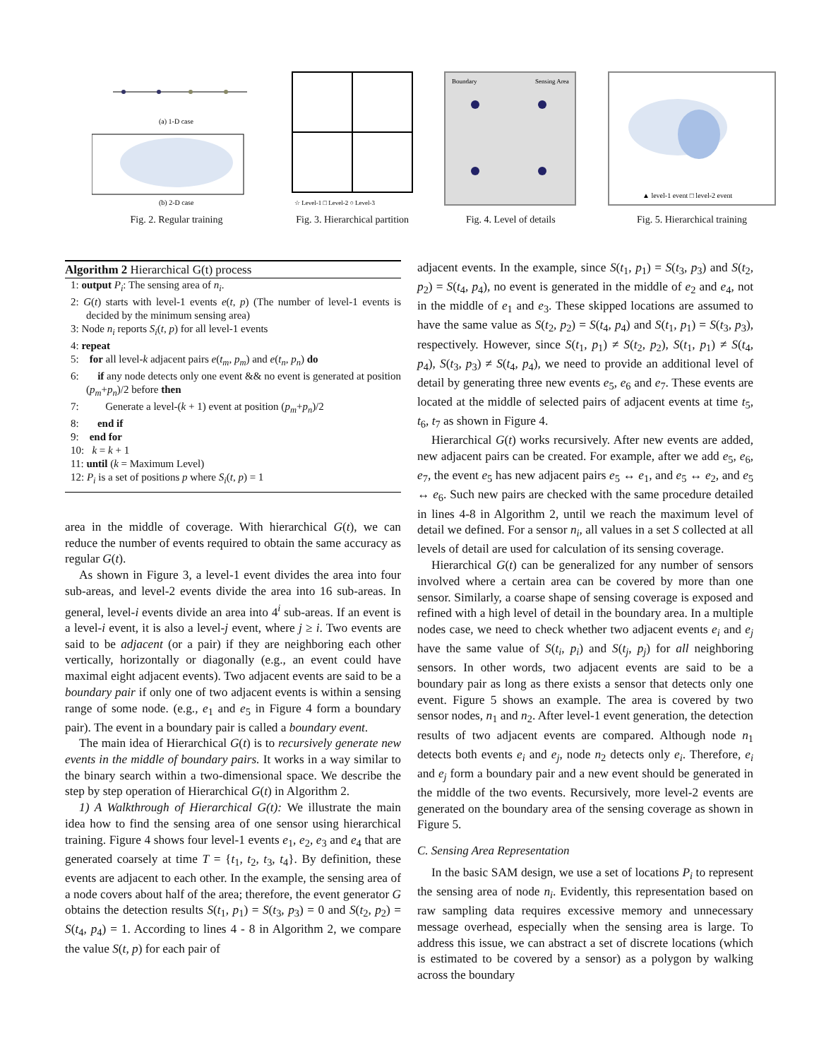(a) 1-D case
(b) 2-D case
Fig. 2. Regular training
☆ Level-1 □ Level-2 ○ Level-3
Fig. 3. Hierarchical partition
Boundary
Sensing Area
Fig. 4. Level of details
▲ level-1 event □ level-2 event
Fig. 5. Hierarchical training
Algorithm 2 Hierarchical G(t) process
1: output P<sub>i</sub>: The sensing area of n<sub>i</sub>.
2: G(t) starts with level-1 events e(t, p) (The number of level-1 events is decided by the minimum sensing area)
3: Node n<sub>i</sub> reports S<sub>i</sub>(t, p) for all level-1 events
4: repeat
5: for all level-k adjacent pairs e(t<sub>m</sub>, p<sub>m</sub>) and e(t<sub>n</sub>, p<sub>n</sub>) do
6: if any node detects only one event && no event is generated at position (p<sub>m</sub>+p<sub>n</sub>)/2 before then
7: Generate a level-(k + 1) event at position (p<sub>m</sub>+p<sub>n</sub>)/2
8: end if
9: end for
10: k = k + 1
11: until (k = Maximum Level)
12: P<sub>i</sub> is a set of positions p where S<sub>i</sub>(t, p) = 1
area in the middle of coverage. With hierarchical G(t), we can reduce the number of events required to obtain the same accuracy as regular G(t).
As shown in Figure 3, a level-1 event divides the area into four sub-areas, and level-2 events divide the area into 16 sub-areas. In general, level-i events divide an area into 4<sup>i</sup> sub-areas. If an event is a level-i event, it is also a level-j event, where j ≥ i. Two events are said to be adjacent (or a pair) if they are neighboring each other vertically, horizontally or diagonally (e.g., an event could have maximal eight adjacent events). Two adjacent events are said to be a boundary pair if only one of two adjacent events is within a sensing range of some node. (e.g., e<sub>1</sub> and e<sub>5</sub> in Figure 4 form a boundary pair). The event in a boundary pair is called a boundary event.
The main idea of Hierarchical G(t) is to recursively generate new events in the middle of boundary pairs. It works in a way similar to the binary search within a two-dimensional space. We describe the step by step operation of Hierarchical G(t) in Algorithm 2.
1) A Walkthrough of Hierarchical G(t): We illustrate the main idea how to find the sensing area of one sensor using hierarchical training. Figure 4 shows four level-1 events e<sub>1</sub>, e<sub>2</sub>, e<sub>3</sub> and e<sub>4</sub> that are generated coarsely at time T = {t<sub>1</sub>, t<sub>2</sub>, t<sub>3</sub>, t<sub>4</sub>}. By definition, these events are adjacent to each other. In the example, the sensing area of a node covers about half of the area; therefore, the event generator G obtains the detection results S(t<sub>1</sub>, p<sub>1</sub>) = S(t<sub>3</sub>, p<sub>3</sub>) = 0 and S(t<sub>2</sub>, p<sub>2</sub>) = S(t<sub>4</sub>, p<sub>4</sub>) = 1. According to lines 4 - 8 in Algorithm 2, we compare the value S(t, p) for each pair of
adjacent events. In the example, since S(t<sub>1</sub>, p<sub>1</sub>) = S(t<sub>3</sub>, p<sub>3</sub>) and S(t<sub>2</sub>, p<sub>2</sub>) = S(t<sub>4</sub>, p<sub>4</sub>), no event is generated in the middle of e<sub>2</sub> and e<sub>4</sub>, not in the middle of e<sub>1</sub> and e<sub>3</sub>. These skipped locations are assumed to have the same value as S(t<sub>2</sub>, p<sub>2</sub>) = S(t<sub>4</sub>, p<sub>4</sub>) and S(t<sub>1</sub>, p<sub>1</sub>) = S(t<sub>3</sub>, p<sub>3</sub>), respectively. However, since S(t<sub>1</sub>, p<sub>1</sub>) ≠ S(t<sub>2</sub>, p<sub>2</sub>), S(t<sub>1</sub>, p<sub>1</sub>) ≠ S(t<sub>4</sub>, p<sub>4</sub>), S(t<sub>3</sub>, p<sub>3</sub>) ≠ S(t<sub>4</sub>, p<sub>4</sub>), we need to provide an additional level of detail by generating three new events e<sub>5</sub>, e<sub>6</sub> and e<sub>7</sub>. These events are located at the middle of selected pairs of adjacent events at time t<sub>5</sub>, t<sub>6</sub>, t<sub>7</sub> as shown in Figure 4.
Hierarchical G(t) works recursively. After new events are added, new adjacent pairs can be created. For example, after we add e<sub>5</sub>, e<sub>6</sub>, e<sub>7</sub>, the event e<sub>5</sub> has new adjacent pairs e<sub>5</sub> ↔ e<sub>1</sub>, and e<sub>5</sub> ↔ e<sub>2</sub>, and e<sub>5</sub> ↔ e<sub>6</sub>. Such new pairs are checked with the same procedure detailed in lines 4-8 in Algorithm 2, until we reach the maximum level of detail we defined. For a sensor n<sub>i</sub>, all values in a set S collected at all levels of detail are used for calculation of its sensing coverage.
Hierarchical G(t) can be generalized for any number of sensors involved where a certain area can be covered by more than one sensor. Similarly, a coarse shape of sensing coverage is exposed and refined with a high level of detail in the boundary area. In a multiple nodes case, we need to check whether two adjacent events e<sub>i</sub> and e<sub>j</sub> have the same value of S(t<sub>i</sub>, p<sub>i</sub>) and S(t<sub>j</sub>, p<sub>j</sub>) for all neighboring sensors. In other words, two adjacent events are said to be a boundary pair as long as there exists a sensor that detects only one event. Figure 5 shows an example. The area is covered by two sensor nodes, n<sub>1</sub> and n<sub>2</sub>. After level-1 event generation, the detection results of two adjacent events are compared. Although node n<sub>1</sub> detects both events e<sub>i</sub> and e<sub>j</sub>, node n<sub>2</sub> detects only e<sub>i</sub>. Therefore, e<sub>i</sub> and e<sub>j</sub> form a boundary pair and a new event should be generated in the middle of the two events. Recursively, more level-2 events are generated on the boundary area of the sensing coverage as shown in Figure 5.
C. Sensing Area Representation
In the basic SAM design, we use a set of locations P<sub>i</sub> to represent the sensing area of node n<sub>i</sub>. Evidently, this representation based on raw sampling data requires excessive memory and unnecessary message overhead, especially when the sensing area is large. To address this issue, we can abstract a set of discrete locations (which is estimated to be covered by a sensor) as a polygon by walking across the boundary